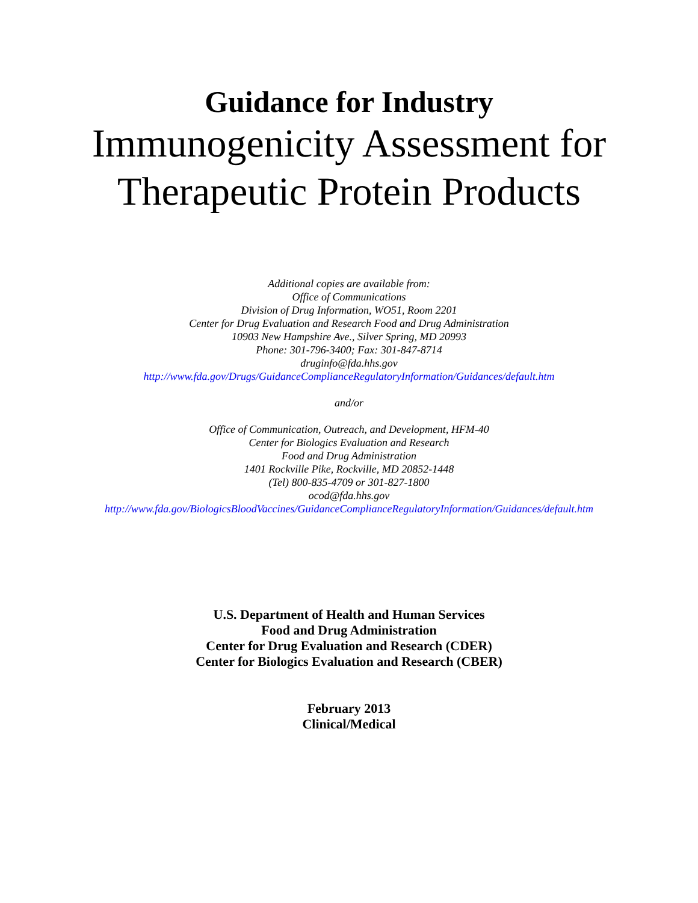Guidance for Industry
Immunogenicity Assessment for
Therapeutic Protein Products
Additional copies are available from:
Office of Communications
Division of Drug Information, WO51, Room 2201
Center for Drug Evaluation and Research Food and Drug Administration
10903 New Hampshire Ave., Silver Spring, MD 20993
Phone: 301-796-3400; Fax: 301-847-8714
druginfo@fda.hhs.gov
http://www.fda.gov/Drugs/GuidanceComplianceRegulatoryInformation/Guidances/default.htm
and/or
Office of Communication, Outreach, and Development, HFM-40
Center for Biologics Evaluation and Research
Food and Drug Administration
1401 Rockville Pike, Rockville, MD 20852-1448
(Tel) 800-835-4709 or 301-827-1800
ocod@fda.hhs.gov
http://www.fda.gov/BiologicsBloodVaccines/GuidanceComplianceRegulatoryInformation/Guidances/default.htm
U.S. Department of Health and Human Services
Food and Drug Administration
Center for Drug Evaluation and Research (CDER)
Center for Biologics Evaluation and Research (CBER)
February 2013
Clinical/Medical